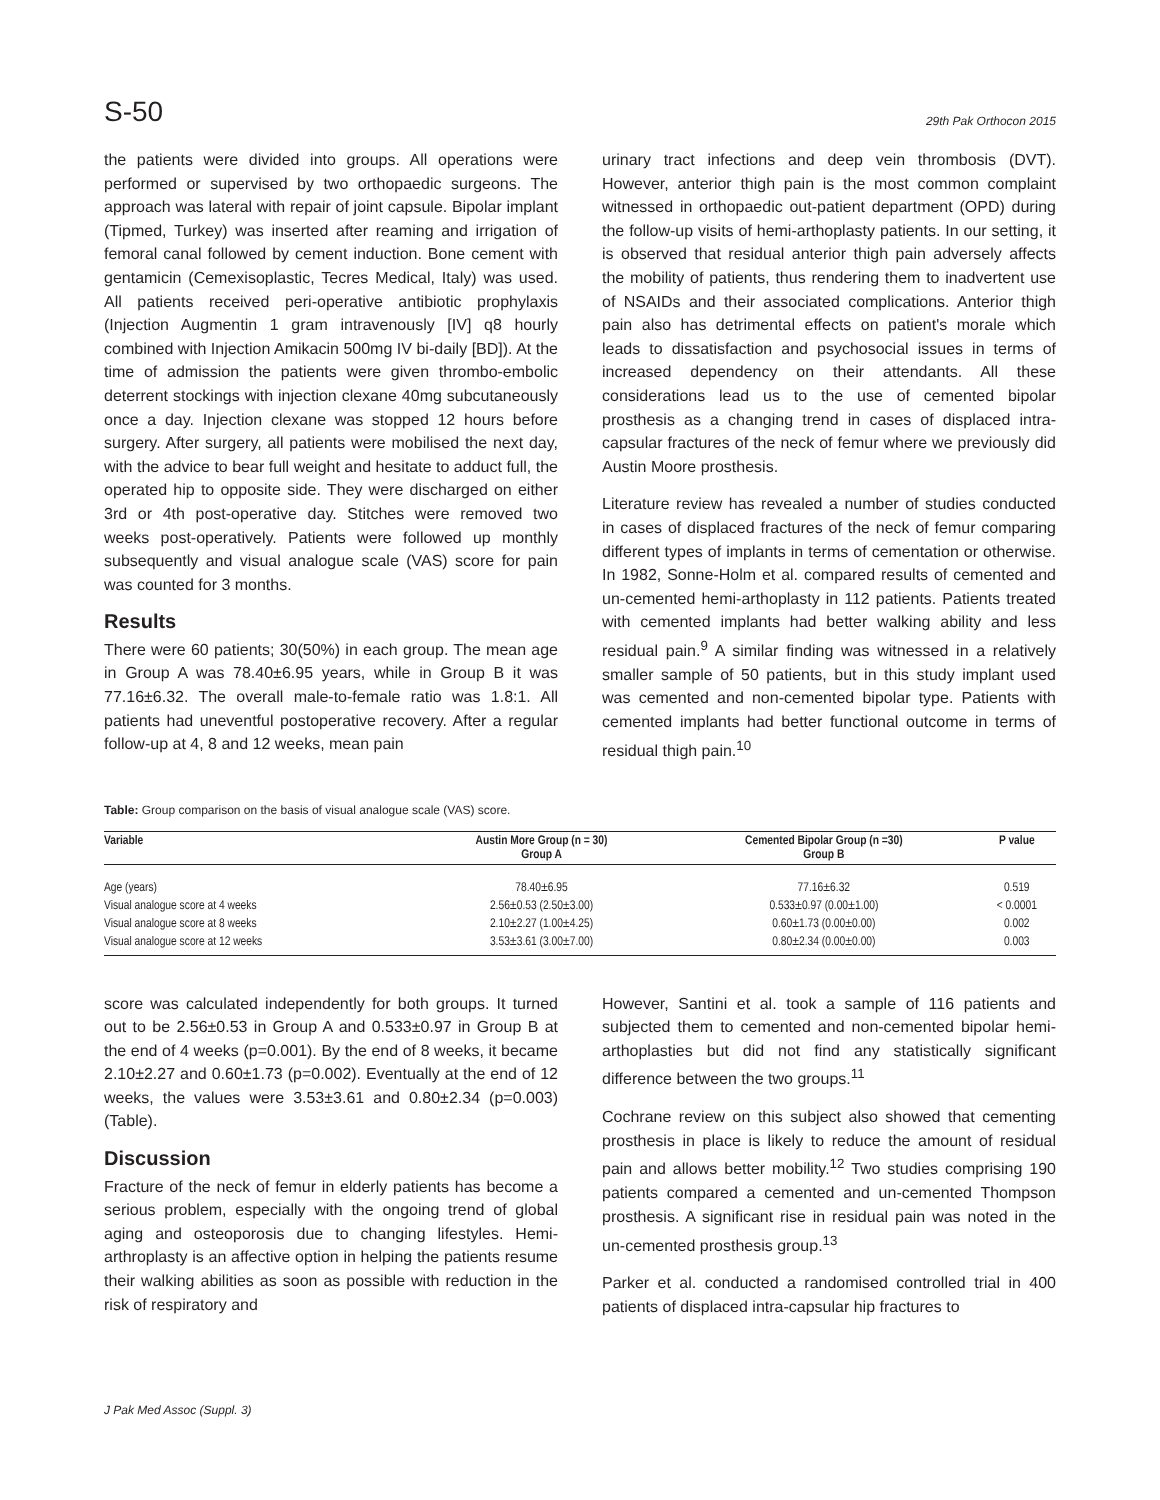S-50 29th Pak Orthocon 2015
the patients were divided into groups. All operations were performed or supervised by two orthopaedic surgeons. The approach was lateral with repair of joint capsule. Bipolar implant (Tipmed, Turkey) was inserted after reaming and irrigation of femoral canal followed by cement induction. Bone cement with gentamicin (Cemexisoplastic, Tecres Medical, Italy) was used. All patients received peri-operative antibiotic prophylaxis (Injection Augmentin 1 gram intravenously [IV] q8 hourly combined with Injection Amikacin 500mg IV bi-daily [BD]). At the time of admission the patients were given thrombo-embolic deterrent stockings with injection clexane 40mg subcutaneously once a day. Injection clexane was stopped 12 hours before surgery. After surgery, all patients were mobilised the next day, with the advice to bear full weight and hesitate to adduct full, the operated hip to opposite side. They were discharged on either 3rd or 4th post-operative day. Stitches were removed two weeks post-operatively. Patients were followed up monthly subsequently and visual analogue scale (VAS) score for pain was counted for 3 months.
Results
There were 60 patients; 30(50%) in each group. The mean age in Group A was 78.40±6.95 years, while in Group B it was 77.16±6.32. The overall male-to-female ratio was 1.8:1. All patients had uneventful postoperative recovery. After a regular follow-up at 4, 8 and 12 weeks, mean pain
urinary tract infections and deep vein thrombosis (DVT). However, anterior thigh pain is the most common complaint witnessed in orthopaedic out-patient department (OPD) during the follow-up visits of hemi-arthoplasty patients. In our setting, it is observed that residual anterior thigh pain adversely affects the mobility of patients, thus rendering them to inadvertent use of NSAIDs and their associated complications. Anterior thigh pain also has detrimental effects on patient's morale which leads to dissatisfaction and psychosocial issues in terms of increased dependency on their attendants. All these considerations lead us to the use of cemented bipolar prosthesis as a changing trend in cases of displaced intra-capsular fractures of the neck of femur where we previously did Austin Moore prosthesis.
Literature review has revealed a number of studies conducted in cases of displaced fractures of the neck of femur comparing different types of implants in terms of cementation or otherwise. In 1982, Sonne-Holm et al. compared results of cemented and un-cemented hemi-arthoplasty in 112 patients. Patients treated with cemented implants had better walking ability and less residual pain.<sup>9</sup> A similar finding was witnessed in a relatively smaller sample of 50 patients, but in this study implant used was cemented and non-cemented bipolar type. Patients with cemented implants had better functional outcome in terms of residual thigh pain.<sup>10</sup>
Table: Group comparison on the basis of visual analogue scale (VAS) score.
| Variable | Austin More Group (n = 30) Group A | Cemented Bipolar Group (n =30) Group B | P value |
| --- | --- | --- | --- |
| Age (years) | 78.40±6.95 | 77.16±6.32 | 0.519 |
| Visual analogue score at 4 weeks | 2.56±0.53 (2.50±3.00) | 0.533±0.97 (0.00±1.00) | < 0.0001 |
| Visual analogue score at 8 weeks | 2.10±2.27 (1.00±4.25) | 0.60±1.73 (0.00±0.00) | 0.002 |
| Visual analogue score at 12 weeks | 3.53±3.61 (3.00±7.00) | 0.80±2.34 (0.00±0.00) | 0.003 |
score was calculated independently for both groups. It turned out to be 2.56±0.53 in Group A and 0.533±0.97 in Group B at the end of 4 weeks (p=0.001). By the end of 8 weeks, it became 2.10±2.27 and 0.60±1.73 (p=0.002). Eventually at the end of 12 weeks, the values were 3.53±3.61 and 0.80±2.34 (p=0.003) (Table).
Discussion
Fracture of the neck of femur in elderly patients has become a serious problem, especially with the ongoing trend of global aging and osteoporosis due to changing lifestyles. Hemi-arthroplasty is an affective option in helping the patients resume their walking abilities as soon as possible with reduction in the risk of respiratory and
However, Santini et al. took a sample of 116 patients and subjected them to cemented and non-cemented bipolar hemi-arthoplasties but did not find any statistically significant difference between the two groups.<sup>11</sup>
Cochrane review on this subject also showed that cementing prosthesis in place is likely to reduce the amount of residual pain and allows better mobility.<sup>12</sup> Two studies comprising 190 patients compared a cemented and un-cemented Thompson prosthesis. A significant rise in residual pain was noted in the un-cemented prosthesis group.<sup>13</sup>
Parker et al. conducted a randomised controlled trial in 400 patients of displaced intra-capsular hip fractures to
J Pak Med Assoc (Suppl. 3)